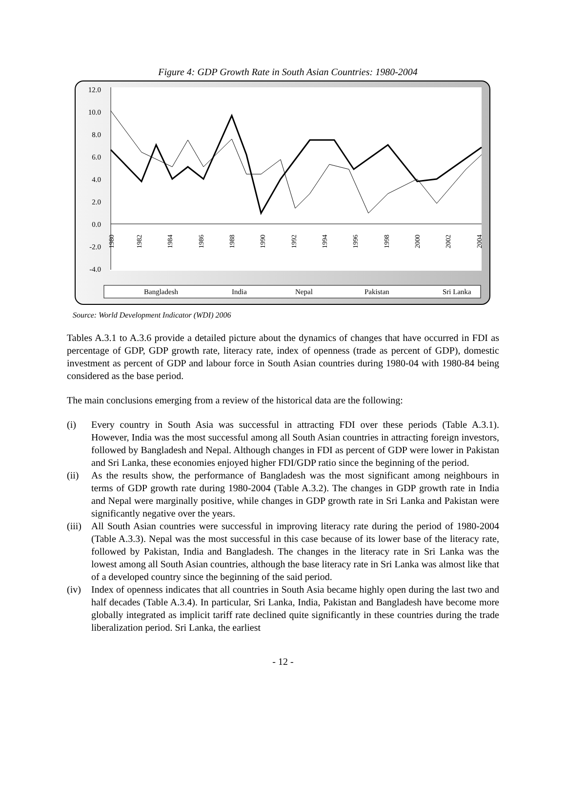Figure 4: GDP Growth Rate in South Asian Countries: 1980-2004
12.0
10.0
8.0
6.0
4.0
2.0
0.0
-2.0
-4.0
1980
1982
1984
1986
1988
1990
1992
1994
1996
1998
2000
2002
2004
Bangladesh
India
Nepal
Pakistan
Sri Lanka
Source: World Development Indicator (WDI) 2006
Tables A.3.1 to A.3.6 provide a detailed picture about the dynamics of changes that have occurred in FDI as percentage of GDP, GDP growth rate, literacy rate, index of openness (trade as percent of GDP), domestic investment as percent of GDP and labour force in South Asian countries during 1980-04 with 1980-84 being considered as the base period.
The main conclusions emerging from a review of the historical data are the following:
(i) Every country in South Asia was successful in attracting FDI over these periods (Table A.3.1). However, India was the most successful among all South Asian countries in attracting foreign investors, followed by Bangladesh and Nepal. Although changes in FDI as percent of GDP were lower in Pakistan and Sri Lanka, these economies enjoyed higher FDI/GDP ratio since the beginning of the period.
(ii) As the results show, the performance of Bangladesh was the most significant among neighbours in terms of GDP growth rate during 1980-2004 (Table A.3.2). The changes in GDP growth rate in India and Nepal were marginally positive, while changes in GDP growth rate in Sri Lanka and Pakistan were significantly negative over the years.
(iii)
All South Asian countries were successful in improving literacy rate during the period of 1980-2004 (Table A.3.3). Nepal was the most successful in this case because of its lower base of the literacy rate, followed by Pakistan, India and Bangladesh. The changes in the literacy rate in Sri Lanka was the lowest among all South Asian countries, although the base literacy rate in Sri Lanka was almost like that of a developed country since the beginning of the said period.
(iv) Index of openness indicates that all countries in South Asia became highly open during the last two and half decades (Table A.3.4). In particular, Sri Lanka, India, Pakistan and Bangladesh have become more globally integrated as implicit tariff rate declined quite significantly in these countries during the trade liberalization period. Sri Lanka, the earliest
- 12 -